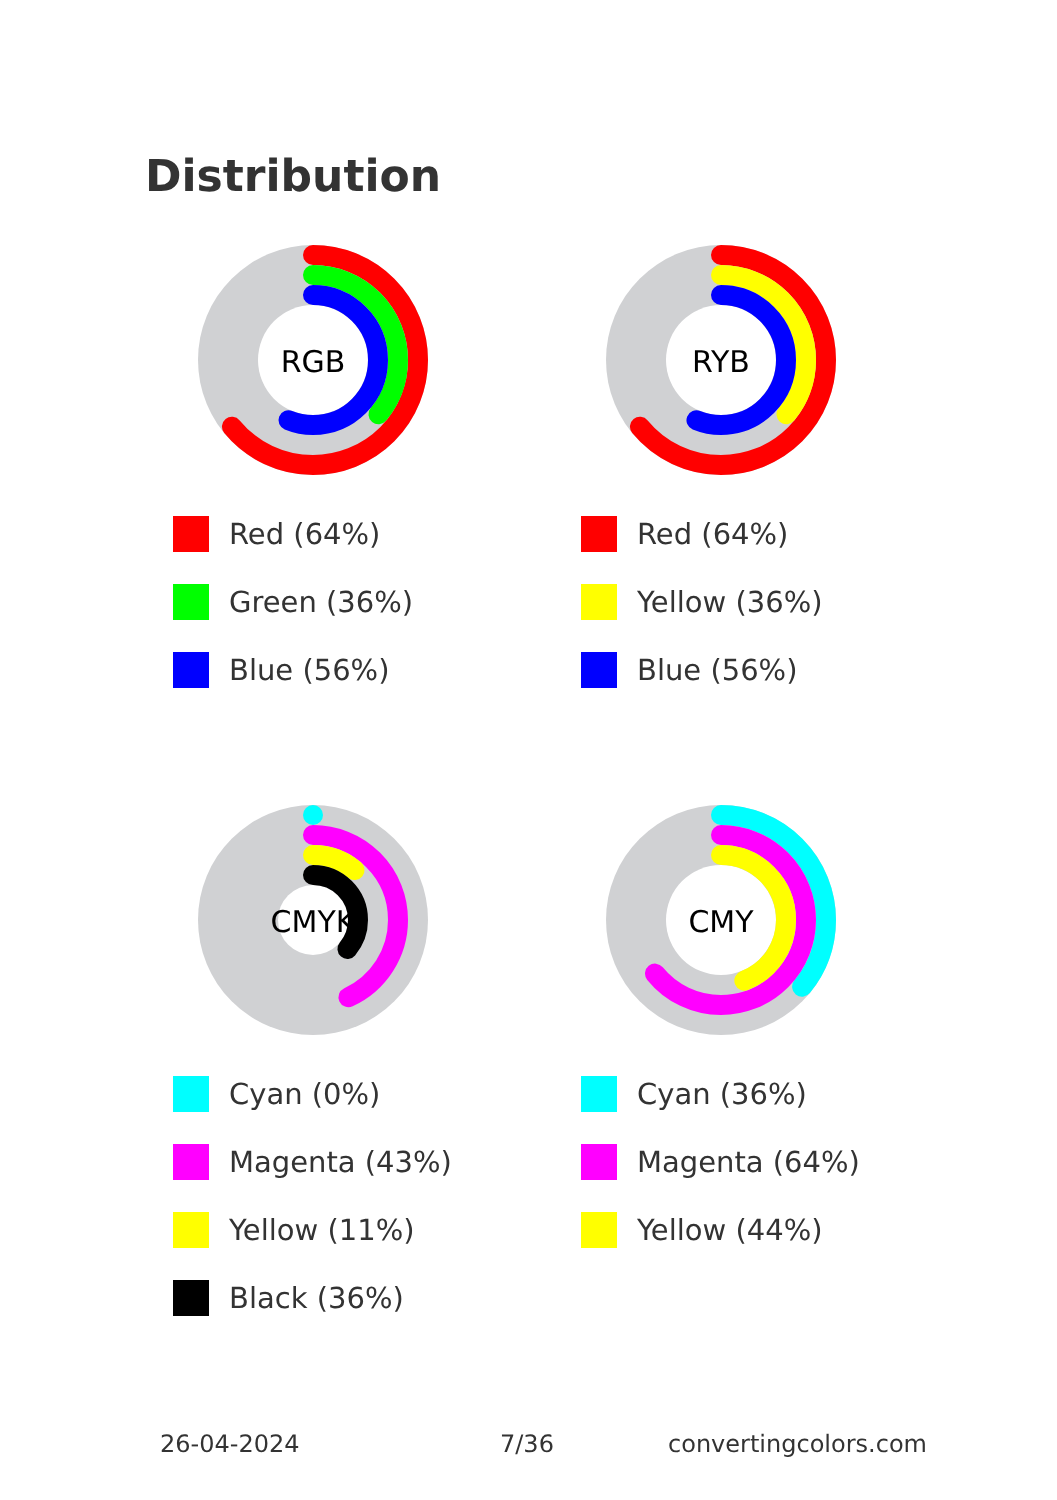Distribution
RGB
Red (64%)
Green (36%)
Blue (56%)
RYB
Red (64%)
Yellow (36%)
Blue (56%)
CMYK
Cyan (0%)
Magenta (43%)
Yellow (11%)
Black (36%)
CMY
Cyan (36%)
Magenta (64%)
Yellow (44%)
26-04-2024 7/36 convertingcolors.com